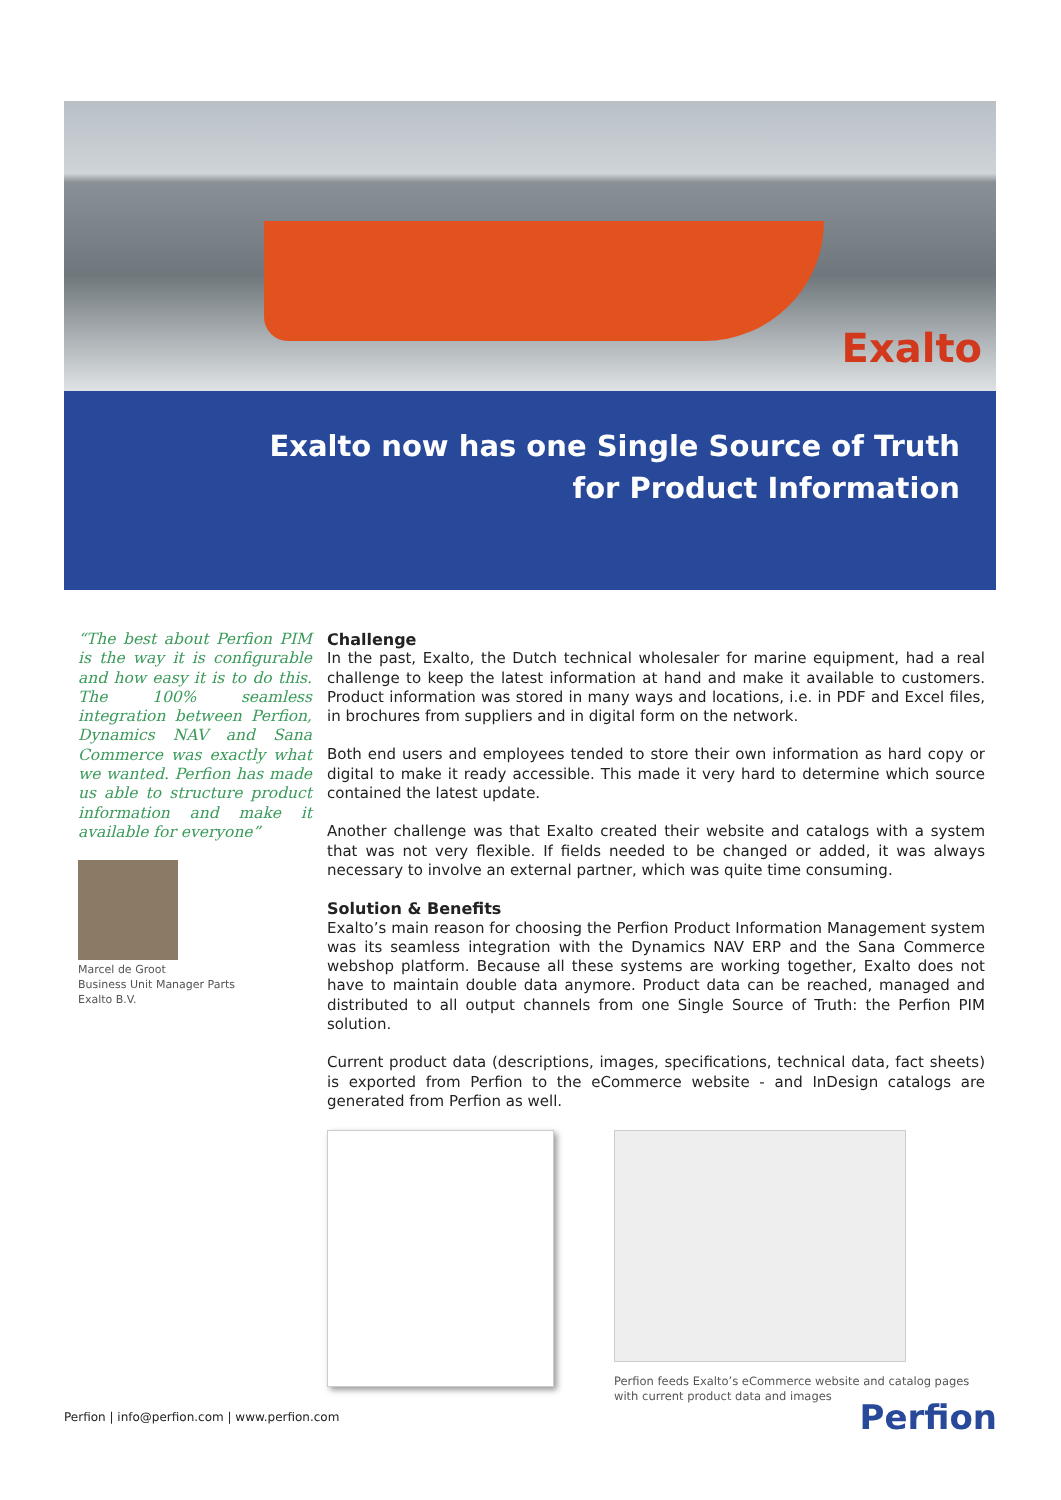Exalto
Exalto now has one Single Source of Truth
for Product Information
“The best about Perfion PIM is the way it is configurable and how easy it is to do this. The 100% seamless integration between Perfion, Dynamics NAV and Sana Commerce was exactly what we wanted. Perfion has made us able to structure product information and make it available for everyone”
Marcel de Groot
Business Unit Manager Parts
Exalto B.V.
Challenge
In the past, Exalto, the Dutch technical wholesaler for marine equipment, had a real challenge to keep the latest information at hand and make it available to customers. Product information was stored in many ways and locations, i.e. in PDF and Excel files, in brochures from suppliers and in digital form on the network.
Both end users and employees tended to store their own information as hard copy or digital to make it ready accessible. This made it very hard to determine which source contained the latest update.
Another challenge was that Exalto created their website and catalogs with a system that was not very flexible. If fields needed to be changed or added, it was always necessary to involve an external partner, which was quite time consuming.
Solution & Benefits
Exalto’s main reason for choosing the Perfion Product Information Management system was its seamless integration with the Dynamics NAV ERP and the Sana Commerce webshop platform. Because all these systems are working together, Exalto does not have to maintain double data anymore. Product data can be reached, managed and distributed to all output channels from one Single Source of Truth: the Perfion PIM solution.
Current product data (descriptions, images, specifications, technical data, fact sheets) is exported from Perfion to the eCommerce website - and InDesign catalogs are generated from Perfion as well.
Perfion feeds Exalto’s eCommerce website and catalog pages
with current product data and images
Perfion | info@perfion.com | www.perfion.com
Perfion